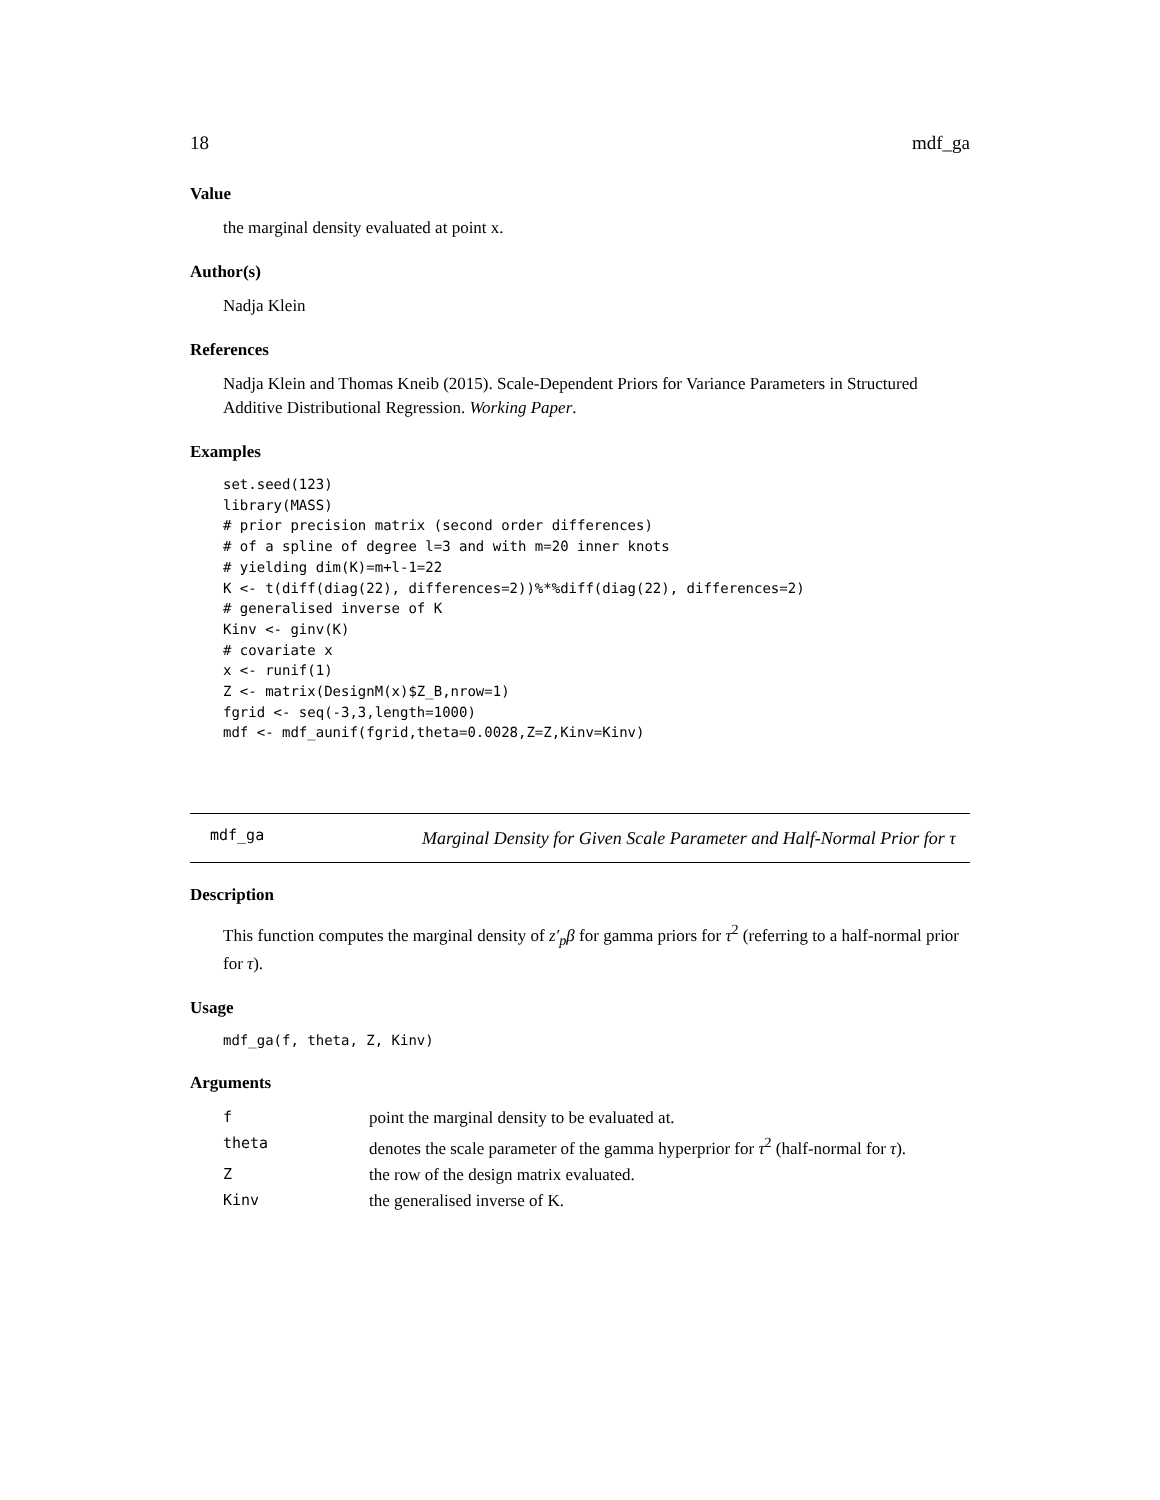18 mdf_ga
Value
the marginal density evaluated at point x.
Author(s)
Nadja Klein
References
Nadja Klein and Thomas Kneib (2015). Scale-Dependent Priors for Variance Parameters in Structured Additive Distributional Regression. Working Paper.
Examples
set.seed(123)
library(MASS)
# prior precision matrix (second order differences)
# of a spline of degree l=3 and with m=20 inner knots
# yielding dim(K)=m+l-1=22
K <- t(diff(diag(22), differences=2))%*%diff(diag(22), differences=2)
# generalised inverse of K
Kinv <- ginv(K)
# covariate x
x <- runif(1)
Z <- matrix(DesignM(x)$Z_B,nrow=1)
fgrid <- seq(-3,3,length=1000)
mdf <- mdf_aunif(fgrid,theta=0.0028,Z=Z,Kinv=Kinv)
mdf_ga
Marginal Density for Given Scale Parameter and Half-Normal Prior for τ
Description
This function computes the marginal density of z′<sub>p</sub>β for gamma priors for τ<sup>2</sup> (referring to a half-normal prior for τ).
Usage
mdf_ga(f, theta, Z, Kinv)
Arguments
| f | point the marginal density to be evaluated at. |
| theta | denotes the scale parameter of the gamma hyperprior for τ<sup>2</sup> (half-normal for τ ). |
| Z | the row of the design matrix evaluated. |
| Kinv | the generalised inverse of K. |